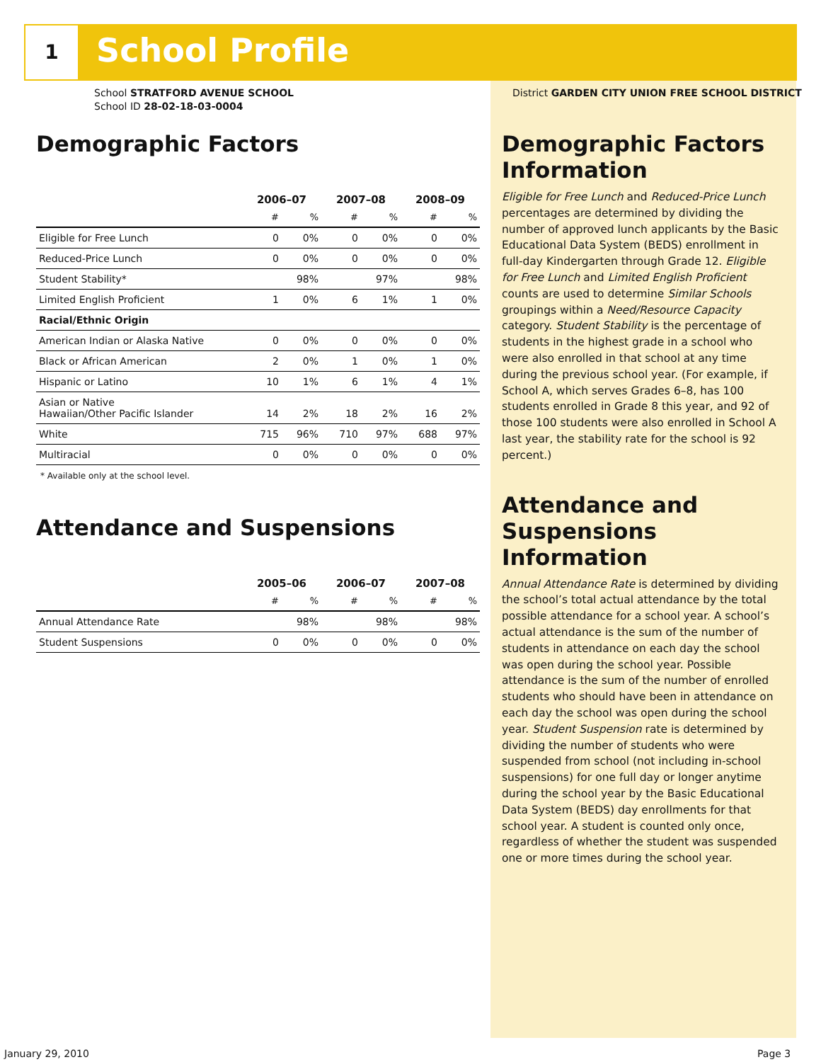1 School Profile
School STRATFORD AVENUE SCHOOL
School ID 28-02-18-03-0004
District GARDEN CITY UNION FREE SCHOOL DISTRICT
Demographic Factors
| | 2006–07 | | 2007–08 | | 2008–09 | |
| --- | --- | --- | --- | --- | --- | --- |
| | # | % | # | % | # | % |
| Eligible for Free Lunch | 0 | 0% | 0 | 0% | 0 | 0% |
| Reduced-Price Lunch | 0 | 0% | 0 | 0% | 0 | 0% |
| Student Stability* | | 98% | | 97% | | 98% |
| Limited English Proficient | 1 | 0% | 6 | 1% | 1 | 0% |
| Racial/Ethnic Origin | | | | | | |
| American Indian or Alaska Native | 0 | 0% | 0 | 0% | 0 | 0% |
| Black or African American | 2 | 0% | 1 | 0% | 1 | 0% |
| Hispanic or Latino | 10 | 1% | 6 | 1% | 4 | 1% |
| Asian or Native Hawaiian/Other Pacific Islander | 14 | 2% | 18 | 2% | 16 | 2% |
| White | 715 | 96% | 710 | 97% | 688 | 97% |
| Multiracial | 0 | 0% | 0 | 0% | 0 | 0% |
* Available only at the school level.
Attendance and Suspensions
| | 2005–06 | | 2006–07 | | 2007–08 | |
| --- | --- | --- | --- | --- | --- | --- |
| | # | % | # | % | # | % |
| Annual Attendance Rate | | 98% | | 98% | | 98% |
| Student Suspensions | 0 | 0% | 0 | 0% | 0 | 0% |
Demographic Factors Information
Eligible for Free Lunch and Reduced-Price Lunch percentages are determined by dividing the number of approved lunch applicants by the Basic Educational Data System (BEDS) enrollment in full-day Kindergarten through Grade 12. Eligible for Free Lunch and Limited English Proficient counts are used to determine Similar Schools groupings within a Need/Resource Capacity category. Student Stability is the percentage of students in the highest grade in a school who were also enrolled in that school at any time during the previous school year. (For example, if School A, which serves Grades 6–8, has 100 students enrolled in Grade 8 this year, and 92 of those 100 students were also enrolled in School A last year, the stability rate for the school is 92 percent.)
Attendance and Suspensions Information
Annual Attendance Rate is determined by dividing the school’s total actual attendance by the total possible attendance for a school year. A school’s actual attendance is the sum of the number of students in attendance on each day the school was open during the school year. Possible attendance is the sum of the number of enrolled students who should have been in attendance on each day the school was open during the school year. Student Suspension rate is determined by dividing the number of students who were suspended from school (not including in-school suspensions) for one full day or longer anytime during the school year by the Basic Educational Data System (BEDS) day enrollments for that school year. A student is counted only once, regardless of whether the student was suspended one or more times during the school year.
January 29, 2010 Page 3